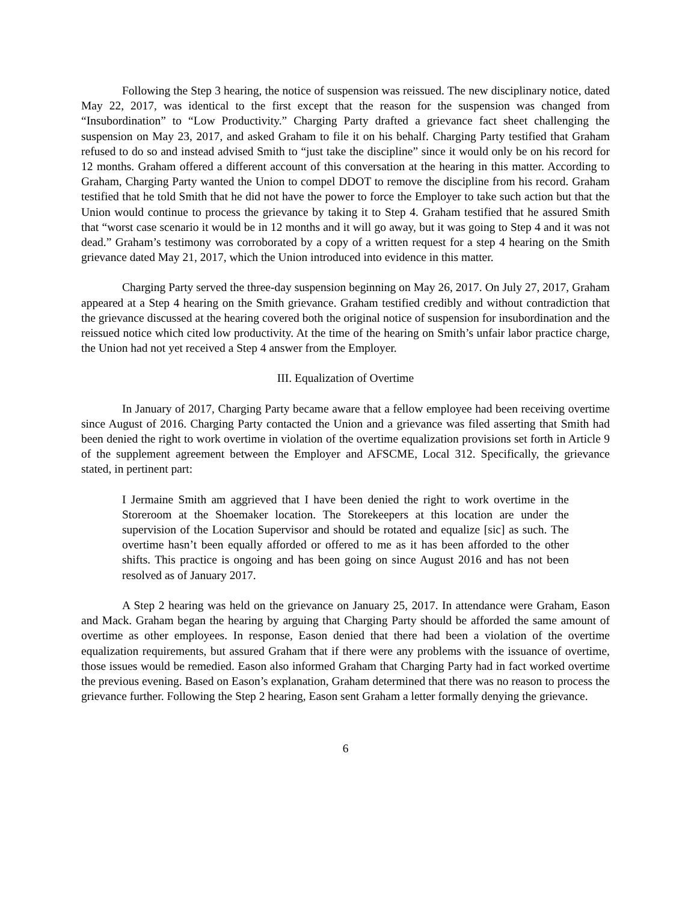Following the Step 3 hearing, the notice of suspension was reissued. The new disciplinary notice, dated May 22, 2017, was identical to the first except that the reason for the suspension was changed from “Insubordination” to “Low Productivity.” Charging Party drafted a grievance fact sheet challenging the suspension on May 23, 2017, and asked Graham to file it on his behalf. Charging Party testified that Graham refused to do so and instead advised Smith to “just take the discipline” since it would only be on his record for 12 months. Graham offered a different account of this conversation at the hearing in this matter. According to Graham, Charging Party wanted the Union to compel DDOT to remove the discipline from his record. Graham testified that he told Smith that he did not have the power to force the Employer to take such action but that the Union would continue to process the grievance by taking it to Step 4. Graham testified that he assured Smith that “worst case scenario it would be in 12 months and it will go away, but it was going to Step 4 and it was not dead.” Graham’s testimony was corroborated by a copy of a written request for a step 4 hearing on the Smith grievance dated May 21, 2017, which the Union introduced into evidence in this matter.
Charging Party served the three-day suspension beginning on May 26, 2017. On July 27, 2017, Graham appeared at a Step 4 hearing on the Smith grievance. Graham testified credibly and without contradiction that the grievance discussed at the hearing covered both the original notice of suspension for insubordination and the reissued notice which cited low productivity. At the time of the hearing on Smith’s unfair labor practice charge, the Union had not yet received a Step 4 answer from the Employer.
III. Equalization of Overtime
In January of 2017, Charging Party became aware that a fellow employee had been receiving overtime since August of 2016. Charging Party contacted the Union and a grievance was filed asserting that Smith had been denied the right to work overtime in violation of the overtime equalization provisions set forth in Article 9 of the supplement agreement between the Employer and AFSCME, Local 312. Specifically, the grievance stated, in pertinent part:
I Jermaine Smith am aggrieved that I have been denied the right to work overtime in the Storeroom at the Shoemaker location. The Storekeepers at this location are under the supervision of the Location Supervisor and should be rotated and equalize [sic] as such. The overtime hasn’t been equally afforded or offered to me as it has been afforded to the other shifts. This practice is ongoing and has been going on since August 2016 and has not been resolved as of January 2017.
A Step 2 hearing was held on the grievance on January 25, 2017. In attendance were Graham, Eason and Mack. Graham began the hearing by arguing that Charging Party should be afforded the same amount of overtime as other employees. In response, Eason denied that there had been a violation of the overtime equalization requirements, but assured Graham that if there were any problems with the issuance of overtime, those issues would be remedied. Eason also informed Graham that Charging Party had in fact worked overtime the previous evening. Based on Eason’s explanation, Graham determined that there was no reason to process the grievance further. Following the Step 2 hearing, Eason sent Graham a letter formally denying the grievance.
6